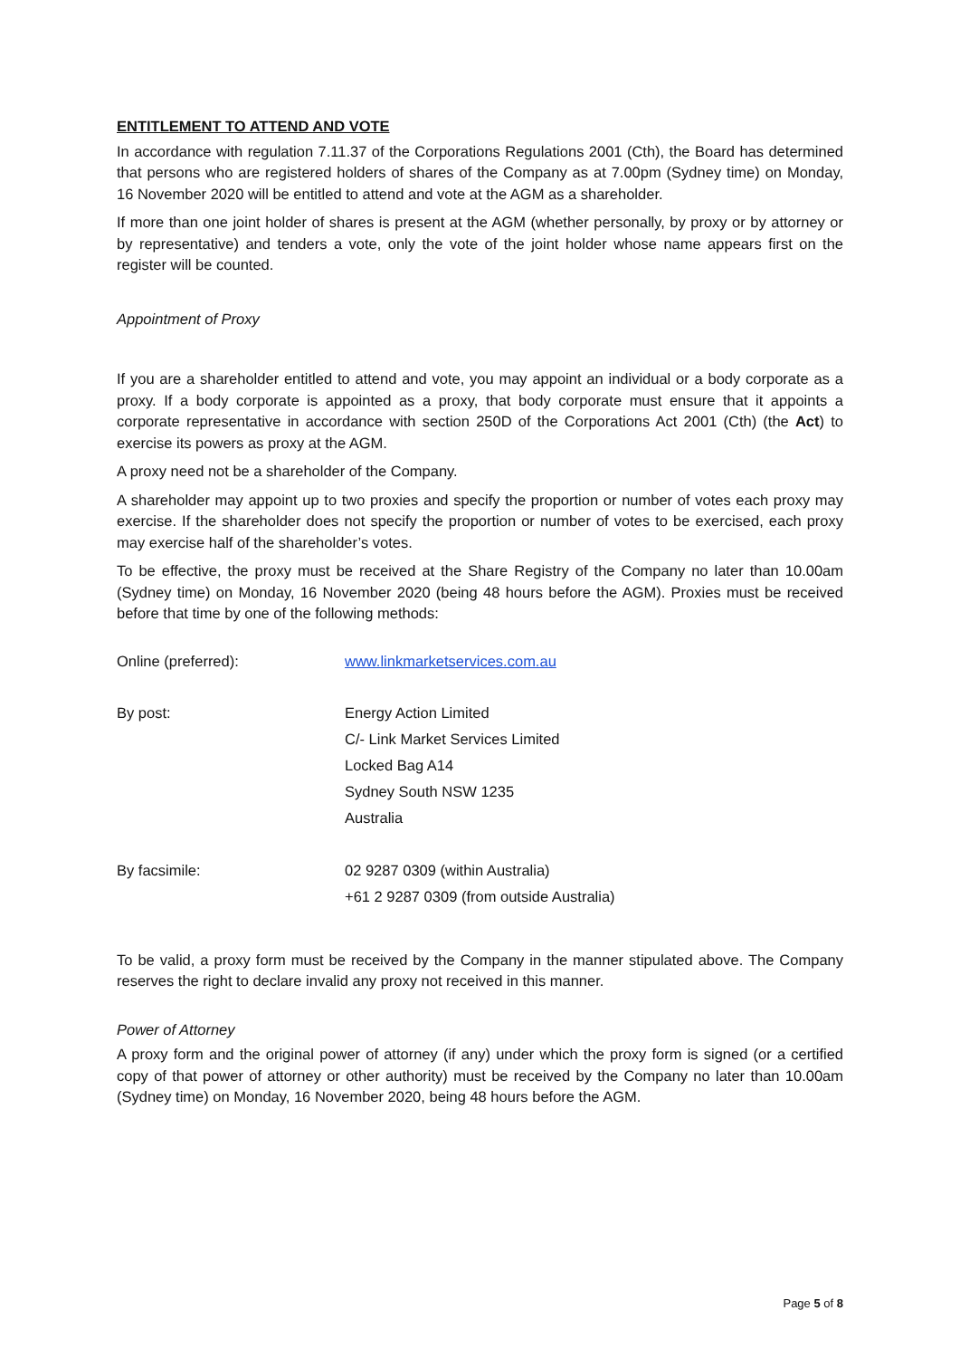ENTITLEMENT TO ATTEND AND VOTE
In accordance with regulation 7.11.37 of the Corporations Regulations 2001 (Cth), the Board has determined that persons who are registered holders of shares of the Company as at 7.00pm (Sydney time) on Monday, 16 November 2020 will be entitled to attend and vote at the AGM as a shareholder.
If more than one joint holder of shares is present at the AGM (whether personally, by proxy or by attorney or by representative) and tenders a vote, only the vote of the joint holder whose name appears first on the register will be counted.
Appointment of Proxy
If you are a shareholder entitled to attend and vote, you may appoint an individual or a body corporate as a proxy. If a body corporate is appointed as a proxy, that body corporate must ensure that it appoints a corporate representative in accordance with section 250D of the Corporations Act 2001 (Cth) (the Act) to exercise its powers as proxy at the AGM.
A proxy need not be a shareholder of the Company.
A shareholder may appoint up to two proxies and specify the proportion or number of votes each proxy may exercise. If the shareholder does not specify the proportion or number of votes to be exercised, each proxy may exercise half of the shareholder’s votes.
To be effective, the proxy must be received at the Share Registry of the Company no later than 10.00am (Sydney time) on Monday, 16 November 2020 (being 48 hours before the AGM). Proxies must be received before that time by one of the following methods:
| Online (preferred): | www.linkmarketservices.com.au |
| By post: | Energy Action Limited C/- Link Market Services Limited Locked Bag A14 Sydney South NSW 1235 Australia |
| By facsimile: | 02 9287 0309 (within Australia) +61 2 9287 0309 (from outside Australia) |
To be valid, a proxy form must be received by the Company in the manner stipulated above. The Company reserves the right to declare invalid any proxy not received in this manner.
Power of Attorney
A proxy form and the original power of attorney (if any) under which the proxy form is signed (or a certified copy of that power of attorney or other authority) must be received by the Company no later than 10.00am (Sydney time) on Monday, 16 November 2020, being 48 hours before the AGM.
Page 5 of 8